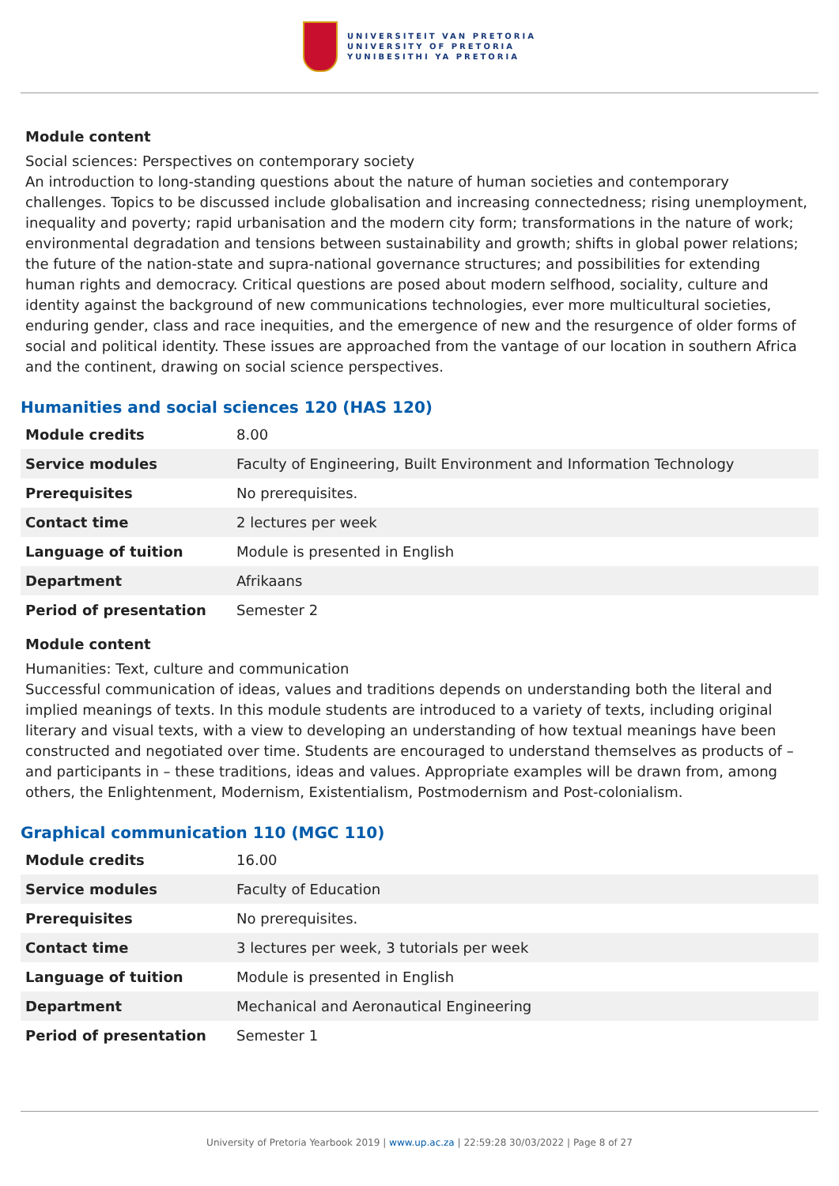UNIVERSITEIT VAN PRETORIA
UNIVERSITY OF PRETORIA
YUNIBESITHI YA PRETORIA
Module content
Social sciences: Perspectives on contemporary society
An introduction to long-standing questions about the nature of human societies and contemporary challenges. Topics to be discussed include globalisation and increasing connectedness; rising unemployment, inequality and poverty; rapid urbanisation and the modern city form; transformations in the nature of work; environmental degradation and tensions between sustainability and growth; shifts in global power relations; the future of the nation-state and supra-national governance structures; and possibilities for extending human rights and democracy. Critical questions are posed about modern selfhood, sociality, culture and identity against the background of new communications technologies, ever more multicultural societies, enduring gender, class and race inequities, and the emergence of new and the resurgence of older forms of social and political identity. These issues are approached from the vantage of our location in southern Africa and the continent, drawing on social science perspectives.
Humanities and social sciences 120 (HAS 120)
| Module credits | 8.00 |
| Service modules | Faculty of Engineering, Built Environment and Information Technology |
| Prerequisites | No prerequisites. |
| Contact time | 2 lectures per week |
| Language of tuition | Module is presented in English |
| Department | Afrikaans |
| Period of presentation | Semester 2 |
Module content
Humanities: Text, culture and communication
Successful communication of ideas, values and traditions depends on understanding both the literal and implied meanings of texts. In this module students are introduced to a variety of texts, including original literary and visual texts, with a view to developing an understanding of how textual meanings have been constructed and negotiated over time. Students are encouraged to understand themselves as products of – and participants in – these traditions, ideas and values. Appropriate examples will be drawn from, among others, the Enlightenment, Modernism, Existentialism, Postmodernism and Post-colonialism.
Graphical communication 110 (MGC 110)
| Module credits | 16.00 |
| Service modules | Faculty of Education |
| Prerequisites | No prerequisites. |
| Contact time | 3 lectures per week, 3 tutorials per week |
| Language of tuition | Module is presented in English |
| Department | Mechanical and Aeronautical Engineering |
| Period of presentation | Semester 1 |
University of Pretoria Yearbook 2019 | www.up.ac.za | 22:59:28 30/03/2022 | Page 8 of 27